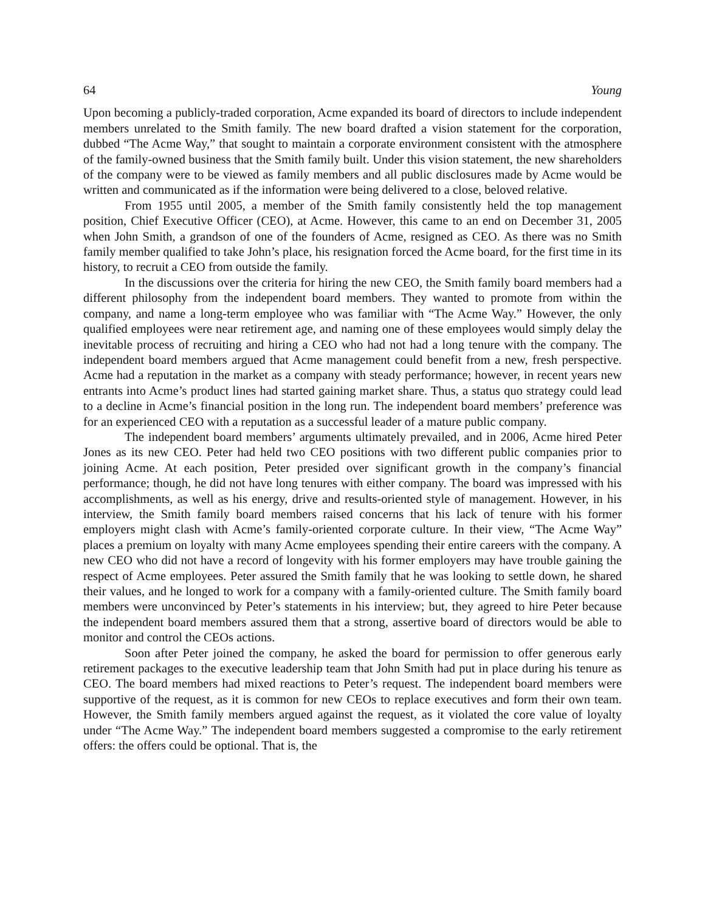64 Young
Upon becoming a publicly-traded corporation, Acme expanded its board of directors to include independent members unrelated to the Smith family. The new board drafted a vision statement for the corporation, dubbed “The Acme Way,” that sought to maintain a corporate environment consistent with the atmosphere of the family-owned business that the Smith family built. Under this vision statement, the new shareholders of the company were to be viewed as family members and all public disclosures made by Acme would be written and communicated as if the information were being delivered to a close, beloved relative.
From 1955 until 2005, a member of the Smith family consistently held the top management position, Chief Executive Officer (CEO), at Acme. However, this came to an end on December 31, 2005 when John Smith, a grandson of one of the founders of Acme, resigned as CEO. As there was no Smith family member qualified to take John’s place, his resignation forced the Acme board, for the first time in its history, to recruit a CEO from outside the family.
In the discussions over the criteria for hiring the new CEO, the Smith family board members had a different philosophy from the independent board members. They wanted to promote from within the company, and name a long-term employee who was familiar with “The Acme Way.” However, the only qualified employees were near retirement age, and naming one of these employees would simply delay the inevitable process of recruiting and hiring a CEO who had not had a long tenure with the company. The independent board members argued that Acme management could benefit from a new, fresh perspective. Acme had a reputation in the market as a company with steady performance; however, in recent years new entrants into Acme’s product lines had started gaining market share. Thus, a status quo strategy could lead to a decline in Acme’s financial position in the long run. The independent board members’ preference was for an experienced CEO with a reputation as a successful leader of a mature public company.
The independent board members’ arguments ultimately prevailed, and in 2006, Acme hired Peter Jones as its new CEO. Peter had held two CEO positions with two different public companies prior to joining Acme. At each position, Peter presided over significant growth in the company’s financial performance; though, he did not have long tenures with either company. The board was impressed with his accomplishments, as well as his energy, drive and results-oriented style of management. However, in his interview, the Smith family board members raised concerns that his lack of tenure with his former employers might clash with Acme’s family-oriented corporate culture. In their view, “The Acme Way” places a premium on loyalty with many Acme employees spending their entire careers with the company. A new CEO who did not have a record of longevity with his former employers may have trouble gaining the respect of Acme employees. Peter assured the Smith family that he was looking to settle down, he shared their values, and he longed to work for a company with a family-oriented culture. The Smith family board members were unconvinced by Peter’s statements in his interview; but, they agreed to hire Peter because the independent board members assured them that a strong, assertive board of directors would be able to monitor and control the CEOs actions.
Soon after Peter joined the company, he asked the board for permission to offer generous early retirement packages to the executive leadership team that John Smith had put in place during his tenure as CEO. The board members had mixed reactions to Peter’s request. The independent board members were supportive of the request, as it is common for new CEOs to replace executives and form their own team. However, the Smith family members argued against the request, as it violated the core value of loyalty under “The Acme Way.” The independent board members suggested a compromise to the early retirement offers: the offers could be optional. That is, the